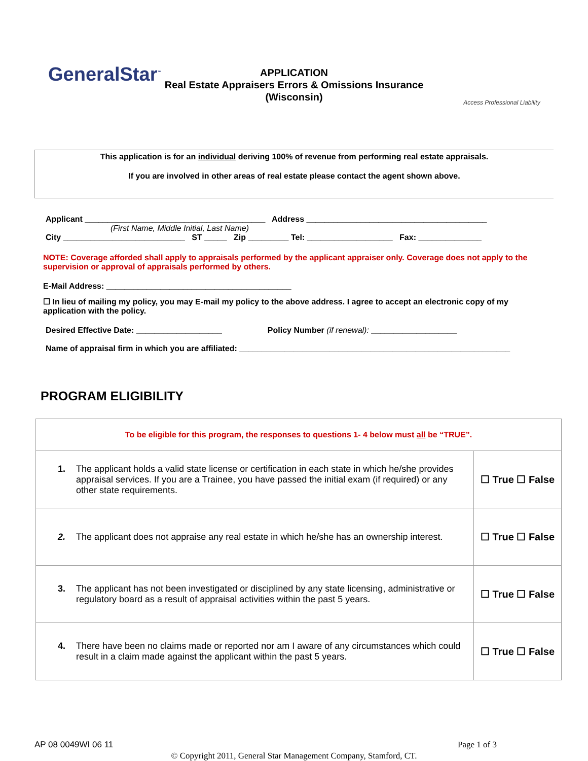GeneralStar<sup>™</sup>
APPLICATION
Real Estate Appraisers Errors & Omissions Insurance
(Wisconsin)
Access Professional Liability
This application is for an individual deriving 100% of revenue from performing real estate appraisals.
If you are involved in other areas of real estate please contact the agent shown above.
Applicant ________________________________________ Address ________________________________________
(First Name, Middle Initial, Last Name)
City ___________________________ ST _____ Zip _________ Tel: ___________________ Fax: ______________
NOTE: Coverage afforded shall apply to appraisals performed by the applicant appraiser only. Coverage does not apply to the supervision or approval of appraisals performed by others.
E-Mail Address: _________________________________________
☐ In lieu of mailing my policy, you may E-mail my policy to the above address. I agree to accept an electronic copy of my application with the policy.
Desired Effective Date: ___________________ Policy Number (if renewal): ___________________
Name of appraisal firm in which you are affiliated: ____________________________________________________________
PROGRAM ELIGIBILITY
| To be eligible for this program, the responses to questions 1- 4 below must all be “TRUE”. | |
| 1. The applicant holds a valid state license or certification in each state in which he/she provides appraisal services. If you are a Trainee, you have passed the initial exam (if required) or any other state requirements. | ☐ True ☐ False |
| 2. The applicant does not appraise any real estate in which he/she has an ownership interest. | ☐ True ☐ False |
| 3. The applicant has not been investigated or disciplined by any state licensing, administrative or regulatory board as a result of appraisal activities within the past 5 years. | ☐ True ☐ False |
| 4. There have been no claims made or reported nor am I aware of any circumstances which could result in a claim made against the applicant within the past 5 years. | ☐ True ☐ False |
AP 08 0049WI 06 11 Page 1 of 3
© Copyright 2011, General Star Management Company, Stamford, CT.